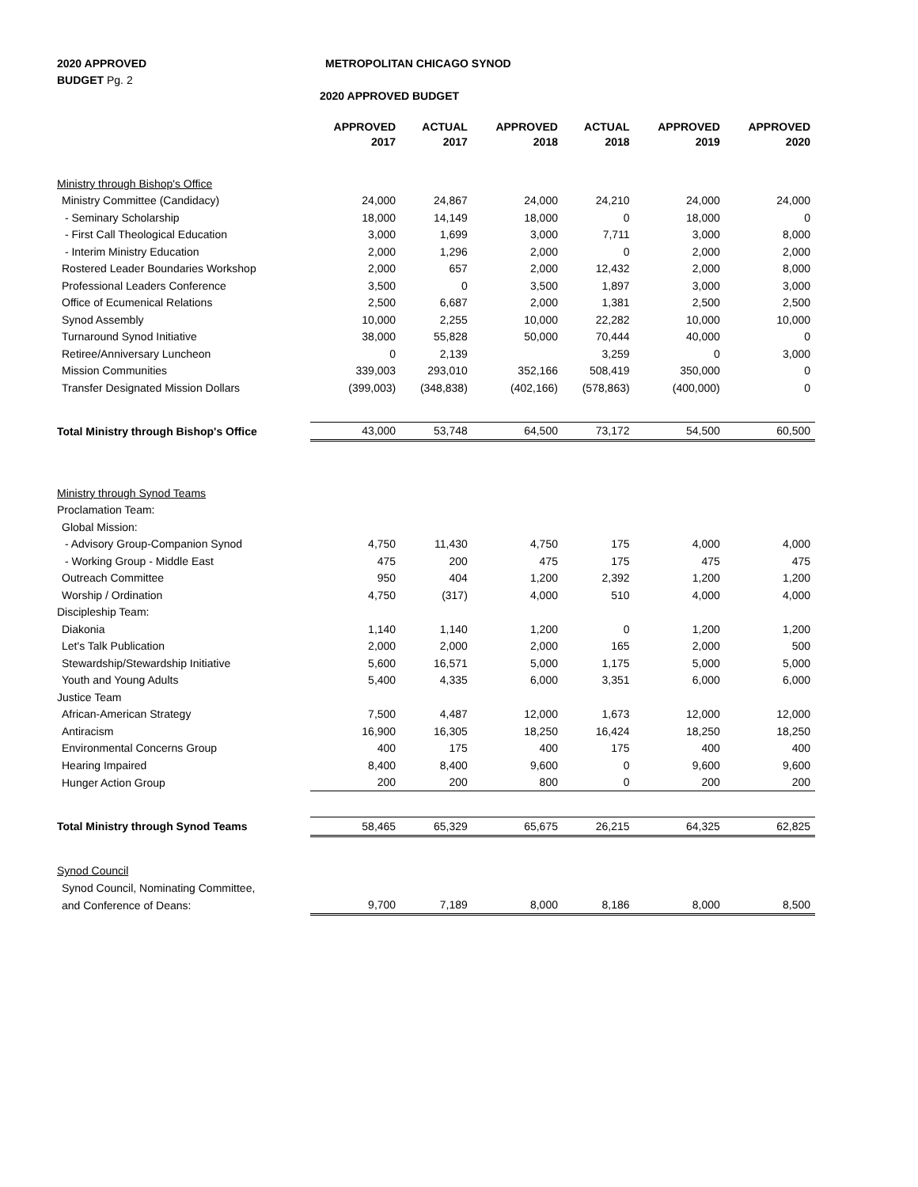2020 APPROVED
BUDGET Pg. 2
METROPOLITAN CHICAGO SYNOD
2020 APPROVED BUDGET
| | APPROVED | ACTUAL | APPROVED | ACTUAL | APPROVED | APPROVED |
| --- | --- | --- | --- | --- | --- | --- |
| | 2017 | 2017 | 2018 | 2018 | 2019 | 2020 |
| Ministry through Bishop's Office | | | | | | |
| Ministry Committee (Candidacy) | 24,000 | 24,867 | 24,000 | 24,210 | 24,000 | 24,000 |
| - Seminary Scholarship | 18,000 | 14,149 | 18,000 | 0 | 18,000 | 0 |
| - First Call Theological Education | 3,000 | 1,699 | 3,000 | 7,711 | 3,000 | 8,000 |
| - Interim Ministry Education | 2,000 | 1,296 | 2,000 | 0 | 2,000 | 2,000 |
| Rostered Leader Boundaries Workshop | 2,000 | 657 | 2,000 | 12,432 | 2,000 | 8,000 |
| Professional Leaders Conference | 3,500 | 0 | 3,500 | 1,897 | 3,000 | 3,000 |
| Office of Ecumenical Relations | 2,500 | 6,687 | 2,000 | 1,381 | 2,500 | 2,500 |
| Synod Assembly | 10,000 | 2,255 | 10,000 | 22,282 | 10,000 | 10,000 |
| Turnaround Synod Initiative | 38,000 | 55,828 | 50,000 | 70,444 | 40,000 | 0 |
| Retiree/Anniversary Luncheon | 0 | 2,139 | | 3,259 | 0 | 3,000 |
| Mission Communities | 339,003 | 293,010 | 352,166 | 508,419 | 350,000 | 0 |
| Transfer Designated Mission Dollars | (399,003) | (348,838) | (402,166) | (578,863) | (400,000) | 0 |
| Total Ministry through Bishop's Office | 43,000 | 53,748 | 64,500 | 73,172 | 54,500 | 60,500 |
| Ministry through Synod Teams | | | | | | |
| Proclamation Team: | | | | | | |
| Global Mission: | | | | | | |
| - Advisory Group-Companion Synod | 4,750 | 11,430 | 4,750 | 175 | 4,000 | 4,000 |
| - Working Group - Middle East | 475 | 200 | 475 | 175 | 475 | 475 |
| Outreach Committee | 950 | 404 | 1,200 | 2,392 | 1,200 | 1,200 |
| Worship / Ordination | 4,750 | (317) | 4,000 | 510 | 4,000 | 4,000 |
| Discipleship Team: | | | | | | |
| Diakonia | 1,140 | 1,140 | 1,200 | 0 | 1,200 | 1,200 |
| Let's Talk Publication | 2,000 | 2,000 | 2,000 | 165 | 2,000 | 500 |
| Stewardship/Stewardship Initiative | 5,600 | 16,571 | 5,000 | 1,175 | 5,000 | 5,000 |
| Youth and Young Adults | 5,400 | 4,335 | 6,000 | 3,351 | 6,000 | 6,000 |
| Justice Team | | | | | | |
| African-American Strategy | 7,500 | 4,487 | 12,000 | 1,673 | 12,000 | 12,000 |
| Antiracism | 16,900 | 16,305 | 18,250 | 16,424 | 18,250 | 18,250 |
| Environmental Concerns Group | 400 | 175 | 400 | 175 | 400 | 400 |
| Hearing Impaired | 8,400 | 8,400 | 9,600 | 0 | 9,600 | 9,600 |
| Hunger Action Group | 200 | 200 | 800 | 0 | 200 | 200 |
| Total Ministry through Synod Teams | 58,465 | 65,329 | 65,675 | 26,215 | 64,325 | 62,825 |
| Synod Council | | | | | | |
| Synod Council, Nominating Committee, | | | | | | |
| and Conference of Deans: | 9,700 | 7,189 | 8,000 | 8,186 | 8,000 | 8,500 |